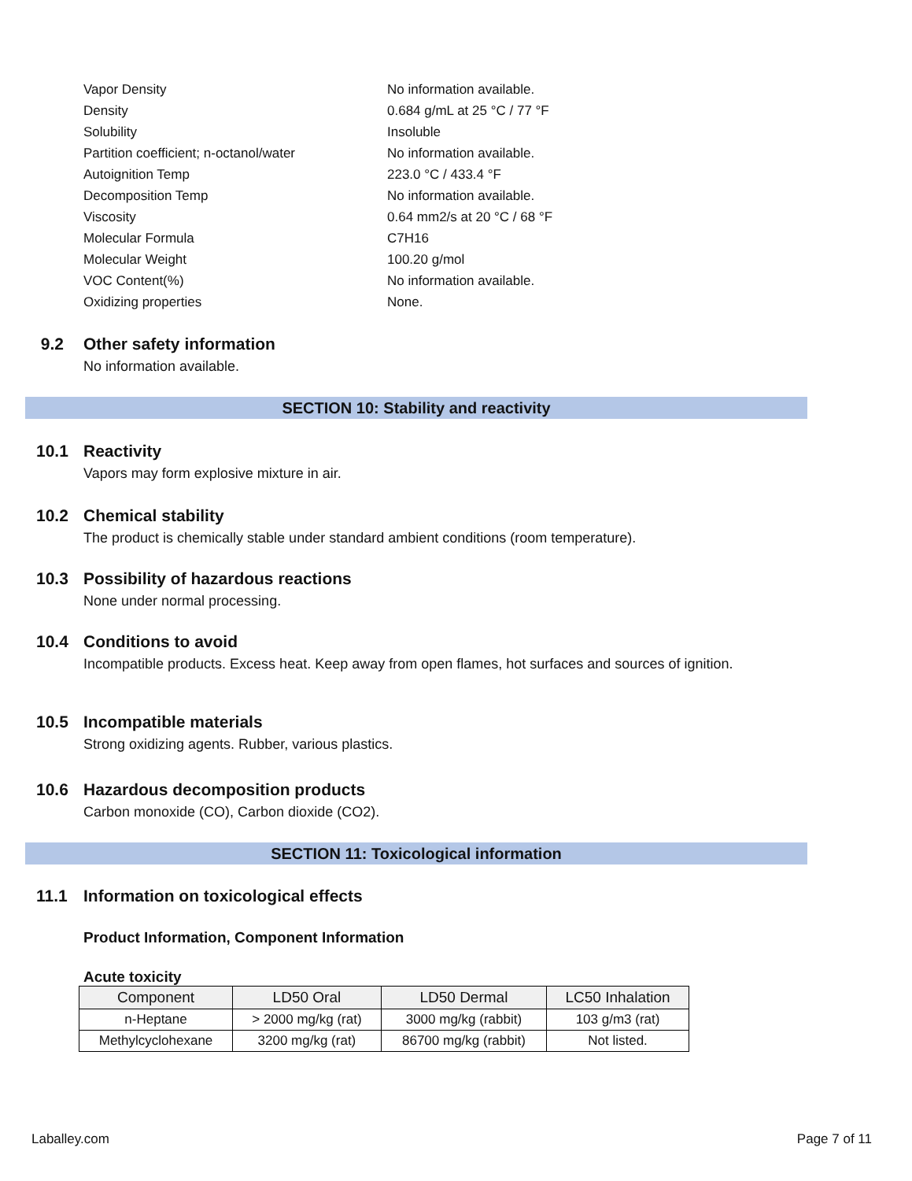Vapor Density No information available.
Density 0.684 g/mL at 25 °C / 77 °F
Solubility Insoluble
Partition coefficient; n-octanol/water No information available.
Autoignition Temp 223.0 °C / 433.4 °F
Decomposition Temp No information available.
Viscosity 0.64 mm2/s at 20 °C / 68 °F
Molecular Formula C7H16
Molecular Weight 100.20 g/mol
VOC Content(%) No information available.
Oxidizing properties None.
9.2 Other safety information
No information available.
SECTION 10: Stability and reactivity
10.1 Reactivity
Vapors may form explosive mixture in air.
10.2 Chemical stability
The product is chemically stable under standard ambient conditions (room temperature).
10.3 Possibility of hazardous reactions
None under normal processing.
10.4 Conditions to avoid
Incompatible products. Excess heat. Keep away from open flames, hot surfaces and sources of ignition.
10.5 Incompatible materials
Strong oxidizing agents. Rubber, various plastics.
10.6 Hazardous decomposition products
Carbon monoxide (CO), Carbon dioxide (CO2).
SECTION 11: Toxicological information
11.1 Information on toxicological effects
Product Information, Component Information
Acute toxicity
| Component | LD50 Oral | LD50 Dermal | LC50 Inhalation |
| --- | --- | --- | --- |
| n-Heptane | > 2000 mg/kg (rat) | 3000 mg/kg (rabbit) | 103 g/m3 (rat) |
| Methylcyclohexane | 3200 mg/kg (rat) | 86700 mg/kg (rabbit) | Not listed. |
Laballey.com Page 7 of 11